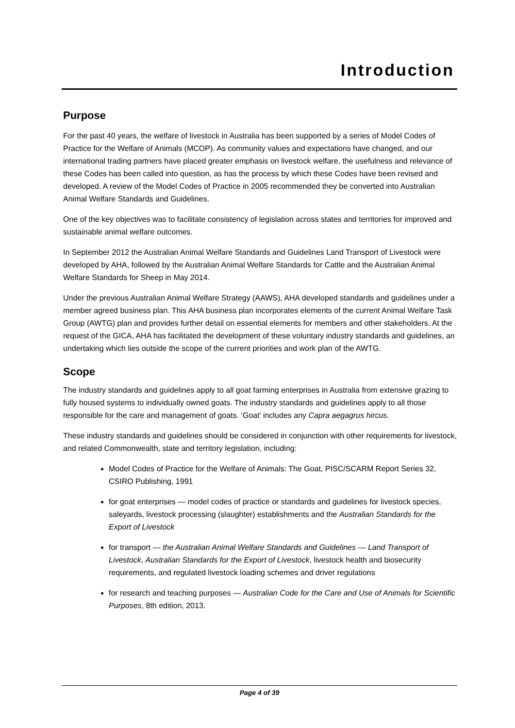Introduction
Purpose
For the past 40 years, the welfare of livestock in Australia has been supported by a series of Model Codes of Practice for the Welfare of Animals (MCOP). As community values and expectations have changed, and our international trading partners have placed greater emphasis on livestock welfare, the usefulness and relevance of these Codes has been called into question, as has the process by which these Codes have been revised and developed. A review of the Model Codes of Practice in 2005 recommended they be converted into Australian Animal Welfare Standards and Guidelines.
One of the key objectives was to facilitate consistency of legislation across states and territories for improved and sustainable animal welfare outcomes.
In September 2012 the Australian Animal Welfare Standards and Guidelines Land Transport of Livestock were developed by AHA, followed by the Australian Animal Welfare Standards for Cattle and the Australian Animal Welfare Standards for Sheep in May 2014.
Under the previous Australian Animal Welfare Strategy (AAWS), AHA developed standards and guidelines under a member agreed business plan. This AHA business plan incorporates elements of the current Animal Welfare Task Group (AWTG) plan and provides further detail on essential elements for members and other stakeholders. At the request of the GICA, AHA has facilitated the development of these voluntary industry standards and guidelines, an undertaking which lies outside the scope of the current priorities and work plan of the AWTG.
Scope
The industry standards and guidelines apply to all goat farming enterprises in Australia from extensive grazing to fully housed systems to individually owned goats. The industry standards and guidelines apply to all those responsible for the care and management of goats. ‘Goat’ includes any Capra aegagrus hircus.
These industry standards and guidelines should be considered in conjunction with other requirements for livestock, and related Commonwealth, state and territory legislation, including:
Model Codes of Practice for the Welfare of Animals: The Goat, PISC/SCARM Report Series 32, CSIRO Publishing, 1991
for goat enterprises — model codes of practice or standards and guidelines for livestock species, saleyards, livestock processing (slaughter) establishments and the Australian Standards for the Export of Livestock
for transport — the Australian Animal Welfare Standards and Guidelines — Land Transport of Livestock, Australian Standards for the Export of Livestock, livestock health and biosecurity requirements, and regulated livestock loading schemes and driver regulations
for research and teaching purposes — Australian Code for the Care and Use of Animals for Scientific Purposes, 8th edition, 2013.
Page 4 of 39